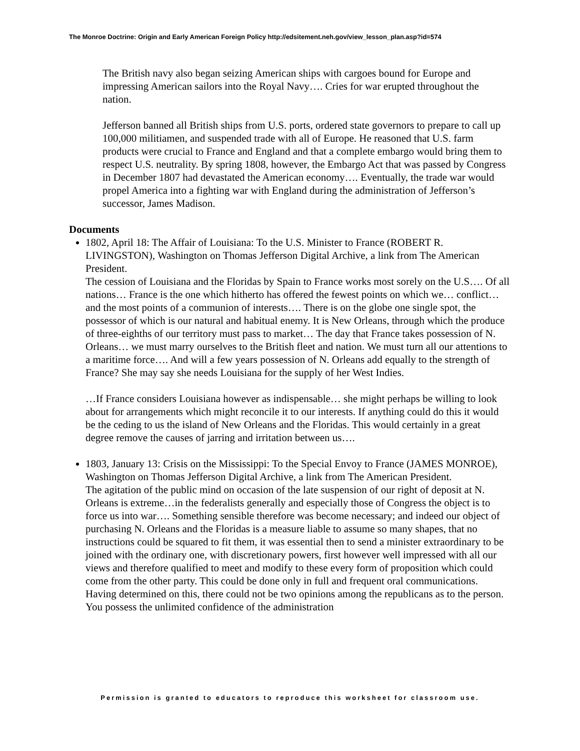The Monroe Doctrine: Origin and Early American Foreign Policy http://edsitement.neh.gov/view_lesson_plan.asp?id=574
The British navy also began seizing American ships with cargoes bound for Europe and impressing American sailors into the Royal Navy…. Cries for war erupted throughout the nation.
Jefferson banned all British ships from U.S. ports, ordered state governors to prepare to call up 100,000 militiamen, and suspended trade with all of Europe. He reasoned that U.S. farm products were crucial to France and England and that a complete embargo would bring them to respect U.S. neutrality. By spring 1808, however, the Embargo Act that was passed by Congress in December 1807 had devastated the American economy…. Eventually, the trade war would propel America into a fighting war with England during the administration of Jefferson’s successor, James Madison.
Documents
1802, April 18: The Affair of Louisiana: To the U.S. Minister to France (ROBERT R. LIVINGSTON), Washington on Thomas Jefferson Digital Archive, a link from The American President.
The cession of Louisiana and the Floridas by Spain to France works most sorely on the U.S…. Of all nations… France is the one which hitherto has offered the fewest points on which we… conflict… and the most points of a communion of interests…. There is on the globe one single spot, the possessor of which is our natural and habitual enemy. It is New Orleans, through which the produce of three-eighths of our territory must pass to market… The day that France takes possession of N. Orleans… we must marry ourselves to the British fleet and nation. We must turn all our attentions to a maritime force…. And will a few years possession of N. Orleans add equally to the strength of France? She may say she needs Louisiana for the supply of her West Indies.
…If France considers Louisiana however as indispensable… she might perhaps be willing to look about for arrangements which might reconcile it to our interests. If anything could do this it would be the ceding to us the island of New Orleans and the Floridas. This would certainly in a great degree remove the causes of jarring and irritation between us….
1803, January 13: Crisis on the Mississippi: To the Special Envoy to France (JAMES MONROE), Washington on Thomas Jefferson Digital Archive, a link from The American President.
The agitation of the public mind on occasion of the late suspension of our right of deposit at N. Orleans is extreme…in the federalists generally and especially those of Congress the object is to force us into war…. Something sensible therefore was become necessary; and indeed our object of purchasing N. Orleans and the Floridas is a measure liable to assume so many shapes, that no instructions could be squared to fit them, it was essential then to send a minister extraordinary to be joined with the ordinary one, with discretionary powers, first however well impressed with all our views and therefore qualified to meet and modify to these every form of proposition which could come from the other party. This could be done only in full and frequent oral communications. Having determined on this, there could not be two opinions among the republicans as to the person. You possess the unlimited confidence of the administration
Permission is granted to educators to reproduce this worksheet for classroom use.